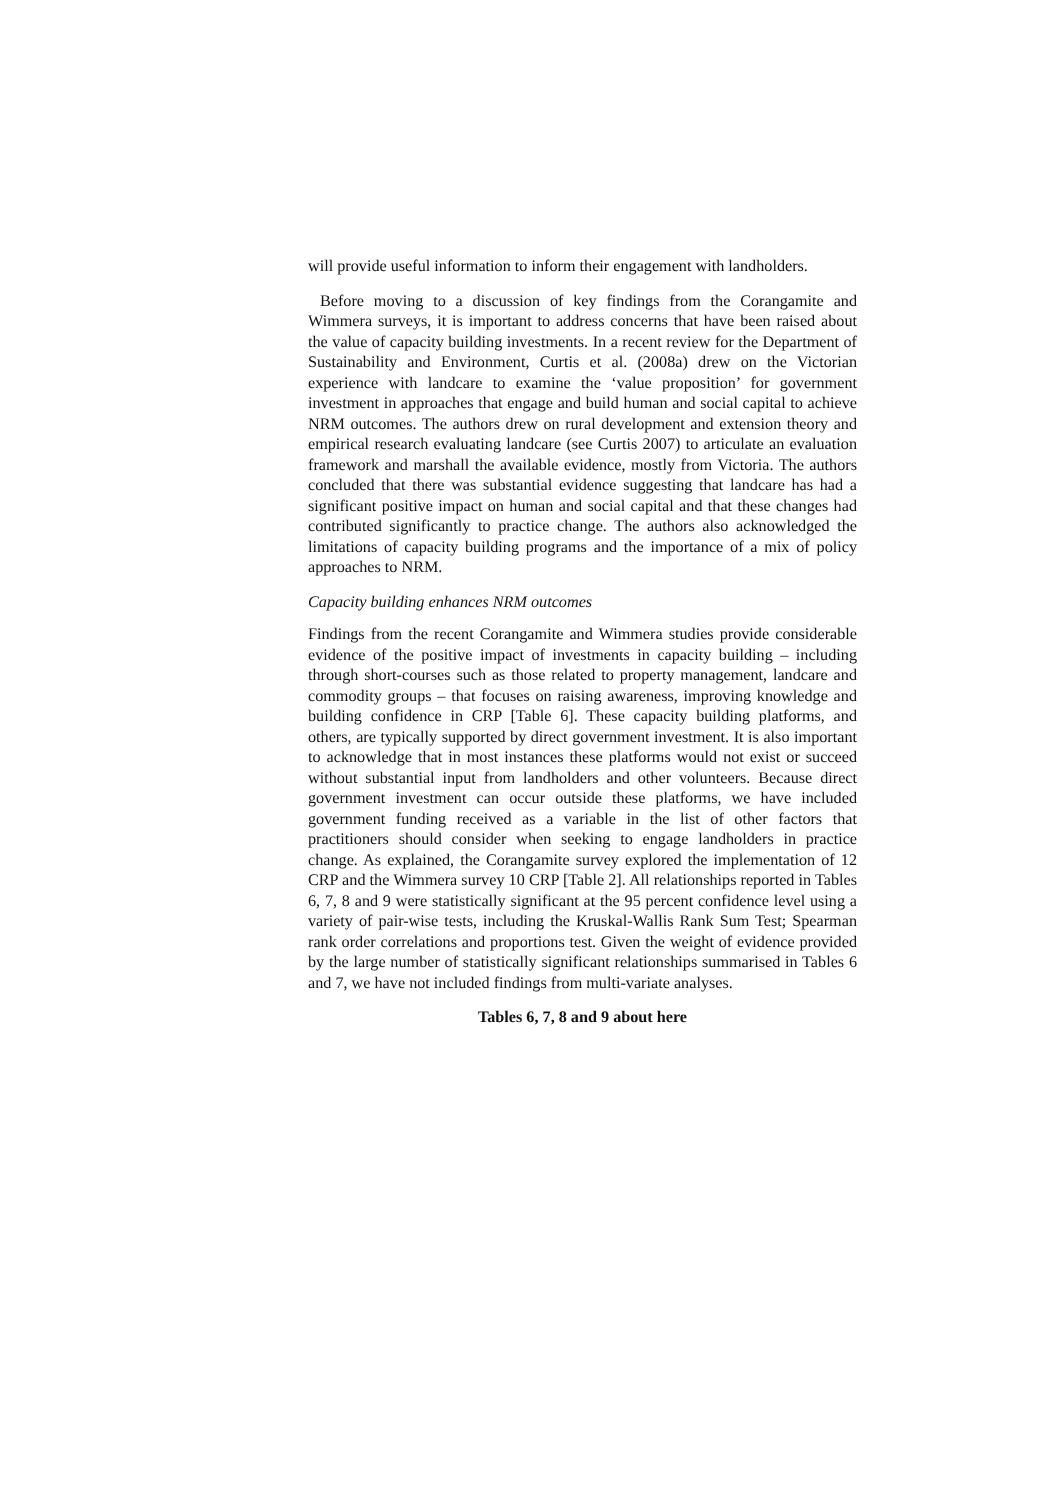will provide useful information to inform their engagement with landholders.
Before moving to a discussion of key findings from the Corangamite and Wimmera surveys, it is important to address concerns that have been raised about the value of capacity building investments. In a recent review for the Department of Sustainability and Environment, Curtis et al. (2008a) drew on the Victorian experience with landcare to examine the ‘value proposition’ for government investment in approaches that engage and build human and social capital to achieve NRM outcomes. The authors drew on rural development and extension theory and empirical research evaluating landcare (see Curtis 2007) to articulate an evaluation framework and marshall the available evidence, mostly from Victoria. The authors concluded that there was substantial evidence suggesting that landcare has had a significant positive impact on human and social capital and that these changes had contributed significantly to practice change. The authors also acknowledged the limitations of capacity building programs and the importance of a mix of policy approaches to NRM.
Capacity building enhances NRM outcomes
Findings from the recent Corangamite and Wimmera studies provide considerable evidence of the positive impact of investments in capacity building – including through short-courses such as those related to property management, landcare and commodity groups – that focuses on raising awareness, improving knowledge and building confidence in CRP [Table 6]. These capacity building platforms, and others, are typically supported by direct government investment. It is also important to acknowledge that in most instances these platforms would not exist or succeed without substantial input from landholders and other volunteers. Because direct government investment can occur outside these platforms, we have included government funding received as a variable in the list of other factors that practitioners should consider when seeking to engage landholders in practice change. As explained, the Corangamite survey explored the implementation of 12 CRP and the Wimmera survey 10 CRP [Table 2]. All relationships reported in Tables 6, 7, 8 and 9 were statistically significant at the 95 percent confidence level using a variety of pair-wise tests, including the Kruskal-Wallis Rank Sum Test; Spearman rank order correlations and proportions test. Given the weight of evidence provided by the large number of statistically significant relationships summarised in Tables 6 and 7, we have not included findings from multi-variate analyses.
Tables 6, 7, 8 and 9 about here